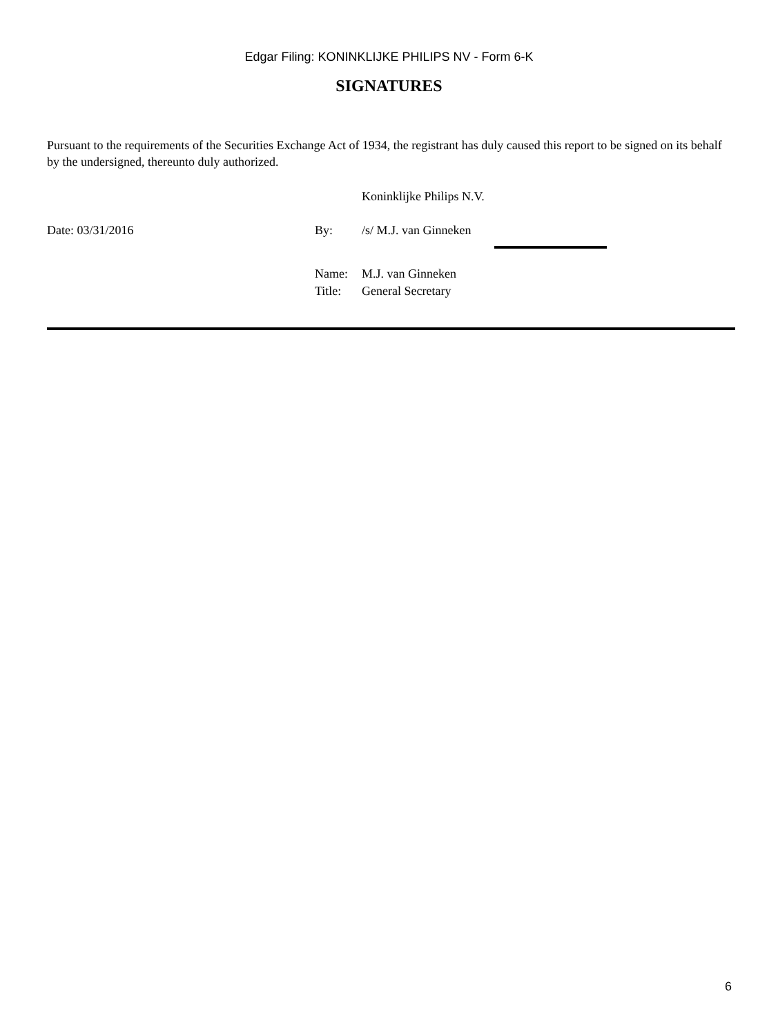Edgar Filing: KONINKLIJKE PHILIPS NV - Form 6-K
SIGNATURES
Pursuant to the requirements of the Securities Exchange Act of 1934, the registrant has duly caused this report to be signed on its behalf by the undersigned, thereunto duly authorized.
Koninklijke Philips N.V.
Date: 03/31/2016 By: /s/ M.J. van Ginneken
Name: M.J. van Ginneken
Title: General Secretary
6